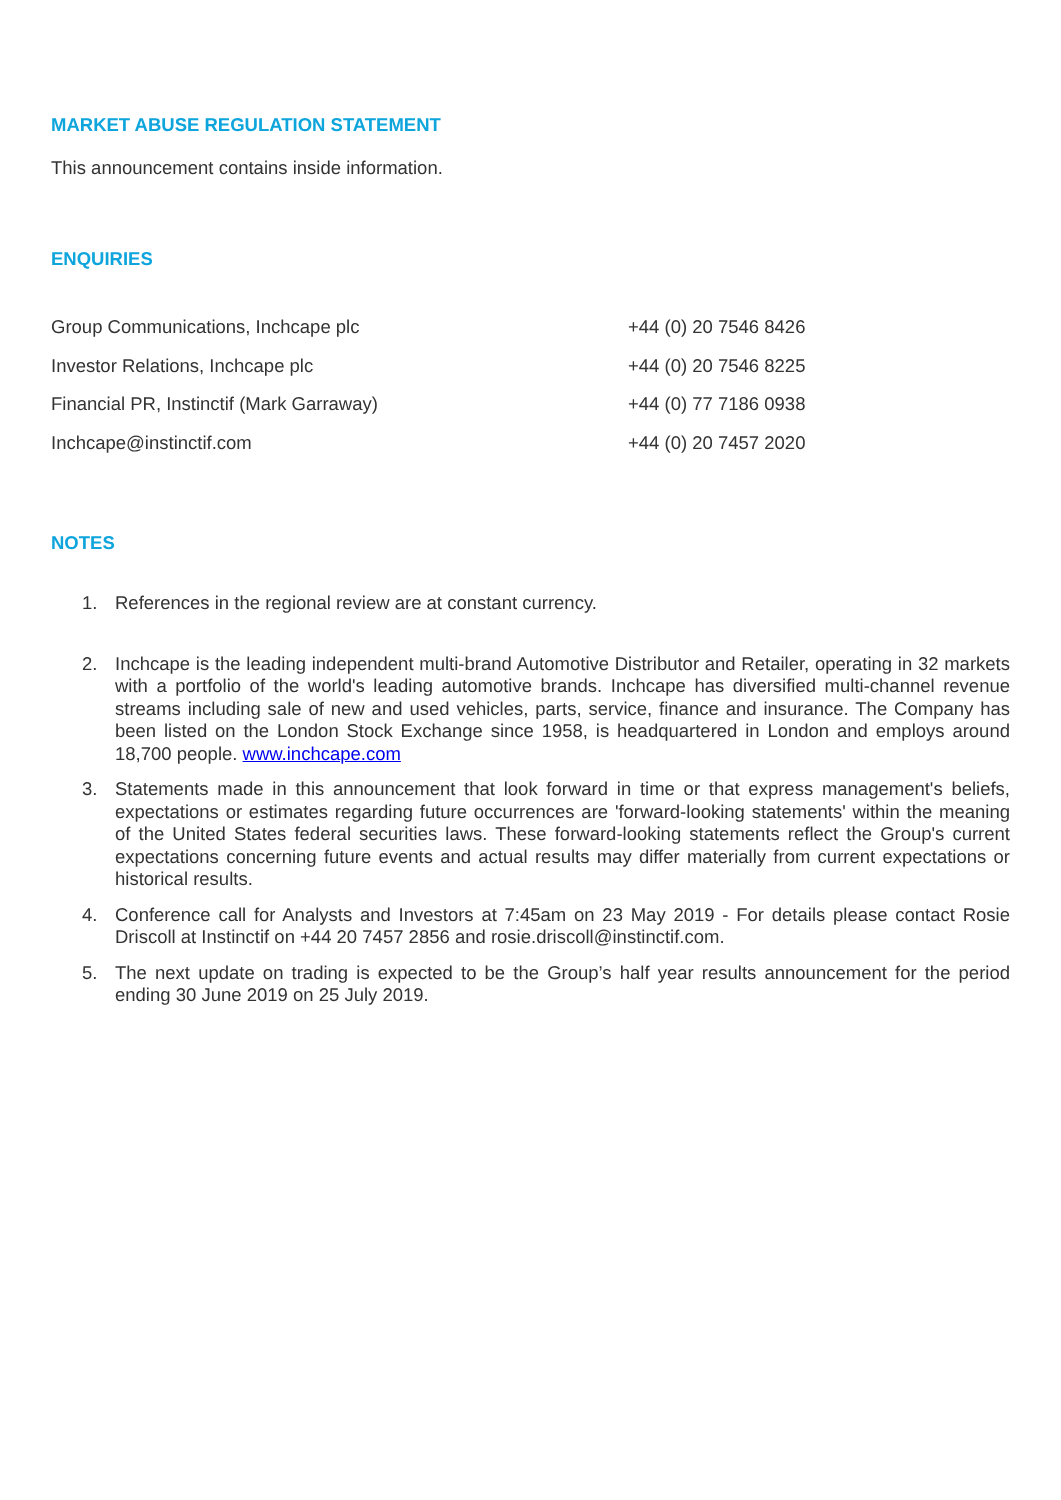MARKET ABUSE REGULATION STATEMENT
This announcement contains inside information.
ENQUIRIES
| Group Communications, Inchcape plc | +44 (0) 20 7546 8426 |
| Investor Relations, Inchcape plc | +44 (0) 20 7546 8225 |
| Financial PR, Instinctif (Mark Garraway) | +44 (0) 77 7186 0938 |
| Inchcape@instinctif.com | +44 (0) 20 7457 2020 |
NOTES
1. References in the regional review are at constant currency.
2. Inchcape is the leading independent multi-brand Automotive Distributor and Retailer, operating in 32 markets with a portfolio of the world's leading automotive brands. Inchcape has diversified multi-channel revenue streams including sale of new and used vehicles, parts, service, finance and insurance. The Company has been listed on the London Stock Exchange since 1958, is headquartered in London and employs around 18,700 people. www.inchcape.com
3. Statements made in this announcement that look forward in time or that express management's beliefs, expectations or estimates regarding future occurrences are 'forward-looking statements' within the meaning of the United States federal securities laws. These forward-looking statements reflect the Group's current expectations concerning future events and actual results may differ materially from current expectations or historical results.
4. Conference call for Analysts and Investors at 7:45am on 23 May 2019 - For details please contact Rosie Driscoll at Instinctif on +44 20 7457 2856 and rosie.driscoll@instinctif.com.
5. The next update on trading is expected to be the Group’s half year results announcement for the period ending 30 June 2019 on 25 July 2019.